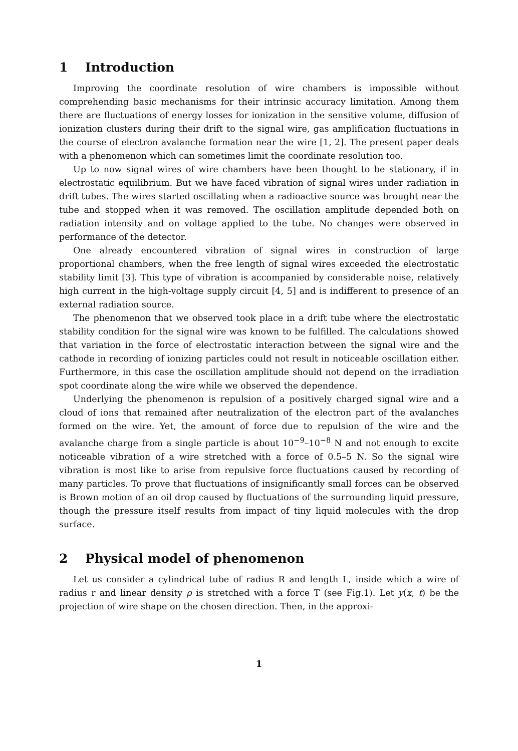1 Introduction
Improving the coordinate resolution of wire chambers is impossible without comprehending basic mechanisms for their intrinsic accuracy limitation. Among them there are fluctuations of energy losses for ionization in the sensitive volume, diffusion of ionization clusters during their drift to the signal wire, gas amplification fluctuations in the course of electron avalanche formation near the wire [1, 2]. The present paper deals with a phenomenon which can sometimes limit the coordinate resolution too.
Up to now signal wires of wire chambers have been thought to be stationary, if in electrostatic equilibrium. But we have faced vibration of signal wires under radiation in drift tubes. The wires started oscillating when a radioactive source was brought near the tube and stopped when it was removed. The oscillation amplitude depended both on radiation intensity and on voltage applied to the tube. No changes were observed in performance of the detector.
One already encountered vibration of signal wires in construction of large proportional chambers, when the free length of signal wires exceeded the electrostatic stability limit [3]. This type of vibration is accompanied by considerable noise, relatively high current in the high-voltage supply circuit [4, 5] and is indifferent to presence of an external radiation source.
The phenomenon that we observed took place in a drift tube where the electrostatic stability condition for the signal wire was known to be fulfilled. The calculations showed that variation in the force of electrostatic interaction between the signal wire and the cathode in recording of ionizing particles could not result in noticeable oscillation either. Furthermore, in this case the oscillation amplitude should not depend on the irradiation spot coordinate along the wire while we observed the dependence.
Underlying the phenomenon is repulsion of a positively charged signal wire and a cloud of ions that remained after neutralization of the electron part of the avalanches formed on the wire. Yet, the amount of force due to repulsion of the wire and the avalanche charge from a single particle is about 10<sup>−9</sup>–10<sup>−8</sup> N and not enough to excite noticeable vibration of a wire stretched with a force of 0.5–5 N. So the signal wire vibration is most like to arise from repulsive force fluctuations caused by recording of many particles. To prove that fluctuations of insignificantly small forces can be observed is Brown motion of an oil drop caused by fluctuations of the surrounding liquid pressure, though the pressure itself results from impact of tiny liquid molecules with the drop surface.
2 Physical model of phenomenon
Let us consider a cylindrical tube of radius R and length L, inside which a wire of radius r and linear density ρ is stretched with a force T (see Fig.1). Let y(x, t) be the projection of wire shape on the chosen direction. Then, in the approxi-
1